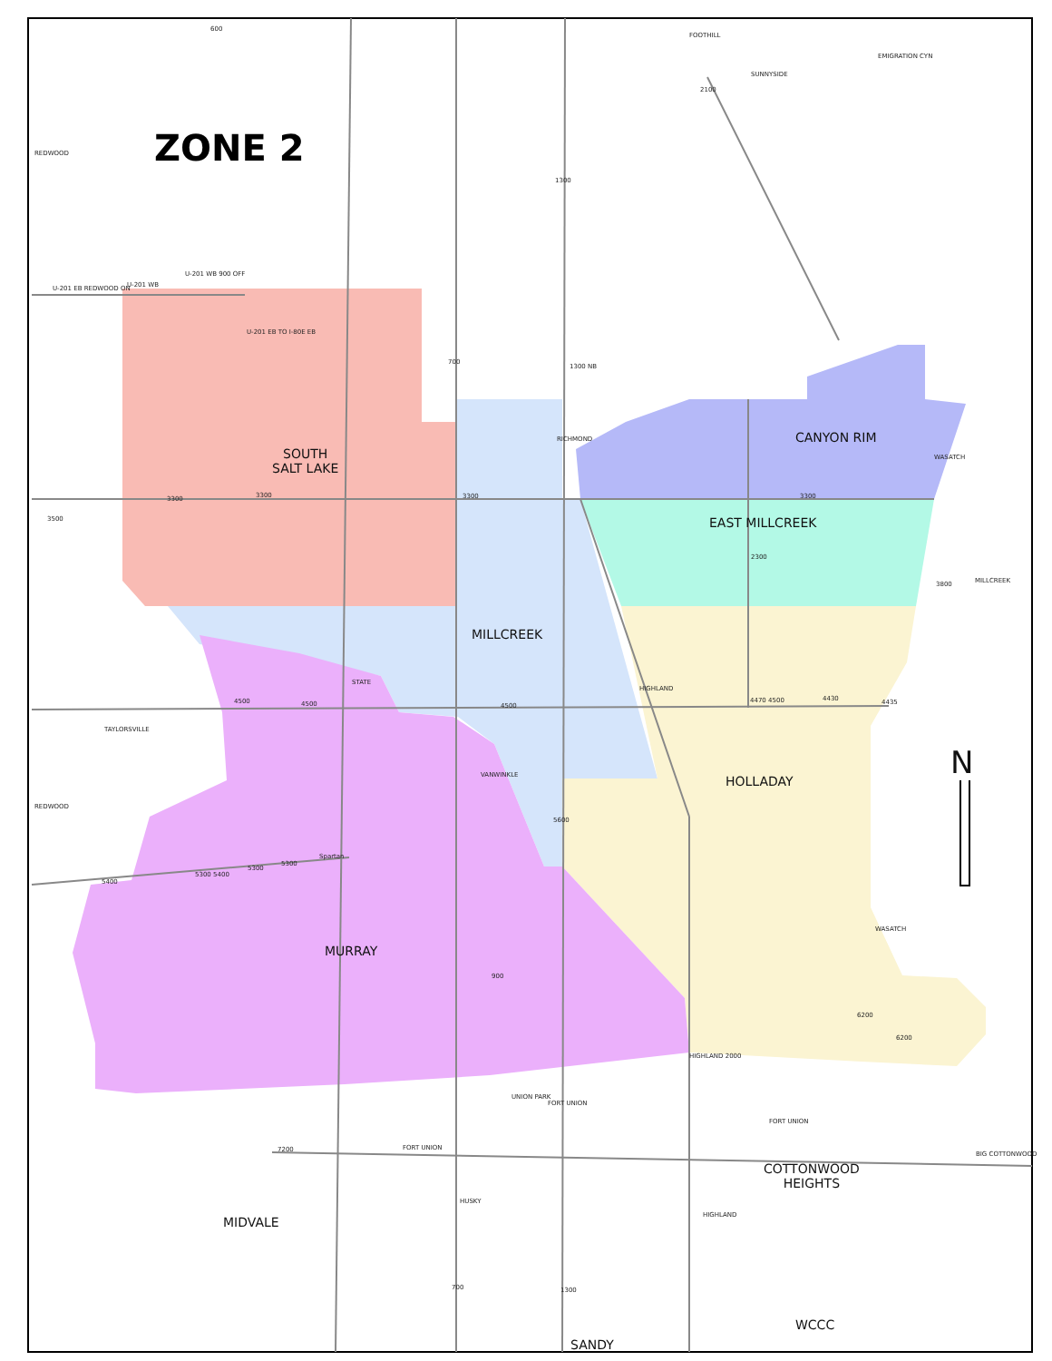ZONE 2
600
REDWOOD
SUNNYSIDE
EMIGRATION CYN
FOOTHILL
2100
1300
U-201 EB REDWOOD ON U-201 WB
U-201 WB 900 OFF
U-201 EB TO I-80E EB
700
1300 NB
SOUTH
SALT LAKE
RICHMOND CANYON RIM
WASATCH
3300 3300 3300 3300
3500 EAST MILLCREEK
2300
3800 MILLCREEK
MILLCREEK
STATE
HIGHLAND
4500 4500 4500
4470 4500 4430 4435
TAYLORSVILLE
VANWINKLE HOLLADAY
REDWOOD
5600
Spartan
5400
5300 5400
5300
5300
MURRAY
WASATCH
900
6200
6200
HIGHLAND 2000
UNION PARK
FORT UNION
FORT UNION
7200 FORT UNION
BIG COTTONWOOD
COTTONWOOD
HEIGHTS
HUSKY
MIDVALE HIGHLAND
700 1300
WCCC
SANDY
N